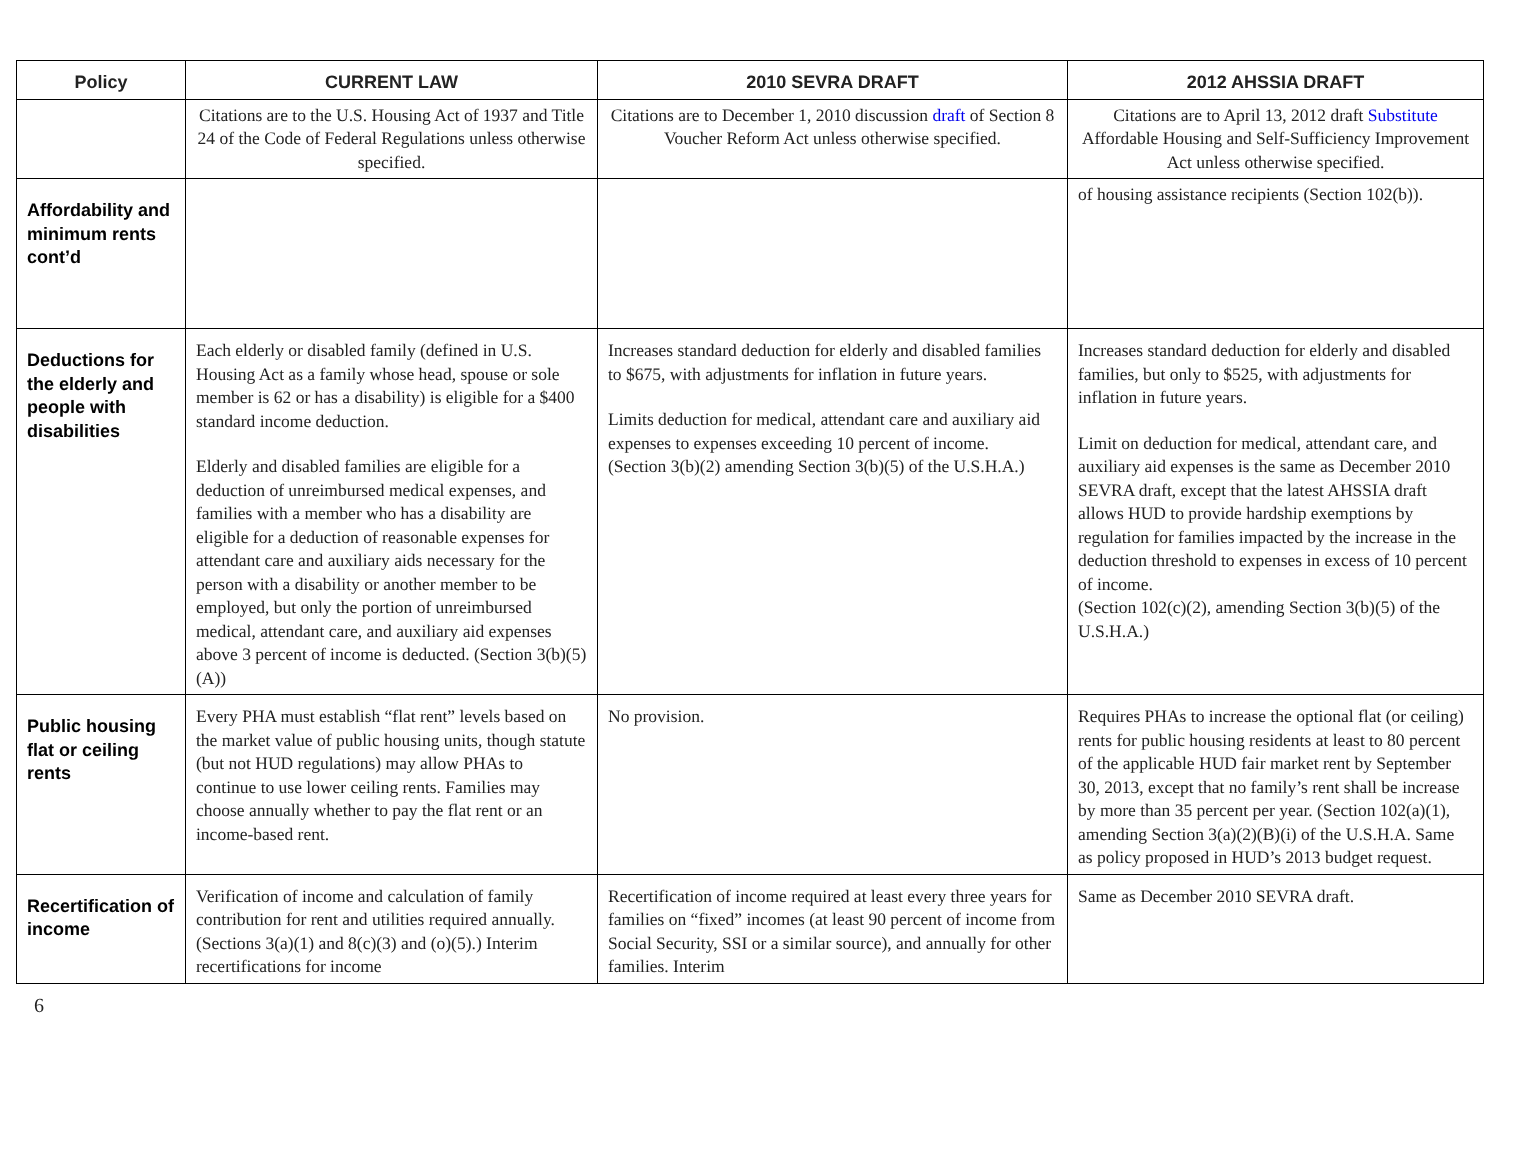| Policy | CURRENT LAW | 2010 SEVRA DRAFT | 2012 AHSSIA DRAFT |
| --- | --- | --- | --- |
| | Citations are to the U.S. Housing Act of 1937 and Title 24 of the Code of Federal Regulations unless otherwise specified. | Citations are to December 1, 2010 discussion draft of Section 8 Voucher Reform Act unless otherwise specified. | Citations are to April 13, 2012 draft Substitute Affordable Housing and Self-Sufficiency Improvement Act unless otherwise specified. |
| Affordability and minimum rents cont’d | | | of housing assistance recipients (Section 102(b)). |
| Deductions for the elderly and people with disabilities | Each elderly or disabled family (defined in U.S. Housing Act as a family whose head, spouse or sole member is 62 or has a disability) is eligible for a $400 standard income deduction. Elderly and disabled families are eligible for a deduction of unreimbursed medical expenses, and families with a member who has a disability are eligible for a deduction of reasonable expenses for attendant care and auxiliary aids necessary for the person with a disability or another member to be employed, but only the portion of unreimbursed medical, attendant care, and auxiliary aid expenses above 3 percent of income is deducted. (Section 3(b)(5)(A)) | Increases standard deduction for elderly and disabled families to $675, with adjustments for inflation in future years. Limits deduction for medical, attendant care and auxiliary aid expenses to expenses exceeding 10 percent of income. (Section 3(b)(2) amending Section 3(b)(5) of the U.S.H.A.) | Increases standard deduction for elderly and disabled families, but only to $525, with adjustments for inflation in future years. Limit on deduction for medical, attendant care, and auxiliary aid expenses is the same as December 2010 SEVRA draft, except that the latest AHSSIA draft allows HUD to provide hardship exemptions by regulation for families impacted by the increase in the deduction threshold to expenses in excess of 10 percent of income. (Section 102(c)(2), amending Section 3(b)(5) of the U.S.H.A.) |
| Public housing flat or ceiling rents | Every PHA must establish “flat rent” levels based on the market value of public housing units, though statute (but not HUD regulations) may allow PHAs to continue to use lower ceiling rents. Families may choose annually whether to pay the flat rent or an income-based rent. | No provision. | Requires PHAs to increase the optional flat (or ceiling) rents for public housing residents at least to 80 percent of the applicable HUD fair market rent by September 30, 2013, except that no family’s rent shall be increase by more than 35 percent per year. (Section 102(a)(1), amending Section 3(a)(2)(B)(i) of the U.S.H.A. Same as policy proposed in HUD’s 2013 budget request. |
| Recertification of income | Verification of income and calculation of family contribution for rent and utilities required annually. (Sections 3(a)(1) and 8(c)(3) and (o)(5).) Interim recertifications for income | Recertification of income required at least every three years for families on “fixed” incomes (at least 90 percent of income from Social Security, SSI or a similar source), and annually for other families. Interim | Same as December 2010 SEVRA draft. |
6